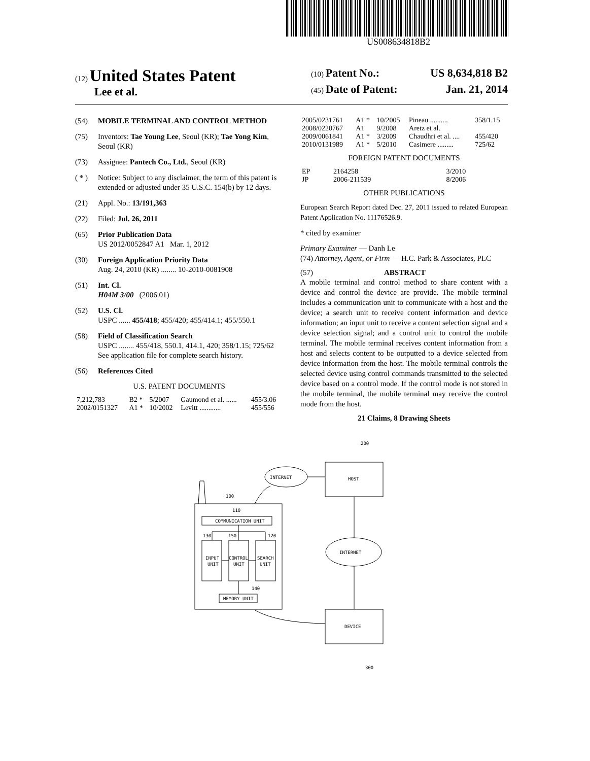US008634818B2
(12) United States Patent
Lee et al.
(10) Patent No.: US 8,634,818 B2
(45) Date of Patent: Jan. 21, 2014
(54) MOBILE TERMINAL AND CONTROL METHOD
(75) Inventors: Tae Young Lee, Seoul (KR); Tae Yong Kim, Seoul (KR)
(73) Assignee: Pantech Co., Ltd., Seoul (KR)
( * ) Notice: Subject to any disclaimer, the term of this patent is extended or adjusted under 35 U.S.C. 154(b) by 12 days.
(21) Appl. No.: 13/191,363
(22) Filed: Jul. 26, 2011
(65) Prior Publication Data
US 2012/0052847 A1 Mar. 1, 2012
(30) Foreign Application Priority Data
Aug. 24, 2010 (KR) ........ 10-2010-0081908
(51) Int. Cl.
H04M 3/00 (2006.01)
(52) U.S. Cl.
USPC ...... 455/418; 455/420; 455/414.1; 455/550.1
(58) Field of Classification Search
USPC ........ 455/418, 550.1, 414.1, 420; 358/1.15; 725/62
See application file for complete search history.
(56) References Cited
U.S. PATENT DOCUMENTS
| 7,212,783 | B2 * | 5/2007 | Gaumond et al. ...... | 455/3.06 |
| 2002/0151327 | A1 * | 10/2002 | Levitt ............ | 455/556 |
| 2005/0231761 | A1 * | 10/2005 | Pineau .......... | 358/1.15 |
| 2008/0220767 | A1 | 9/2008 | Aretz et al. | |
| 2009/0061841 | A1 * | 3/2009 | Chaudhri et al. .... | 455/420 |
| 2010/0131989 | A1 * | 5/2010 | Casimere ......... | 725/62 |
FOREIGN PATENT DOCUMENTS
| EP | 2164258 | 3/2010 |
| JP | 2006-211539 | 8/2006 |
OTHER PUBLICATIONS
European Search Report dated Dec. 27, 2011 issued to related European Patent Application No. 11176526.9.
* cited by examiner
Primary Examiner — Danh Le
(74) Attorney, Agent, or Firm — H.C. Park & Associates, PLC
(57) ABSTRACT
A mobile terminal and control method to share content with a device and control the device are provide. The mobile terminal includes a communication unit to communicate with a host and the device; a search unit to receive content information and device information; an input unit to receive a content selection signal and a device selection signal; and a control unit to control the mobile terminal. The mobile terminal receives content information from a host and selects content to be outputted to a device selected from device information from the host. The mobile terminal controls the selected device using control commands transmitted to the selected device based on a control mode. If the control mode is not stored in the mobile terminal, the mobile terminal may receive the control mode from the host.
21 Claims, 8 Drawing Sheets
INTERNET
HOST
INTERNET
DEVICE
COMMUNICATION UNIT
INPUT
UNIT
CONTROL
UNIT
SEARCH
UNIT
MEMORY UNIT
200
100
110
130
150
120
140
300